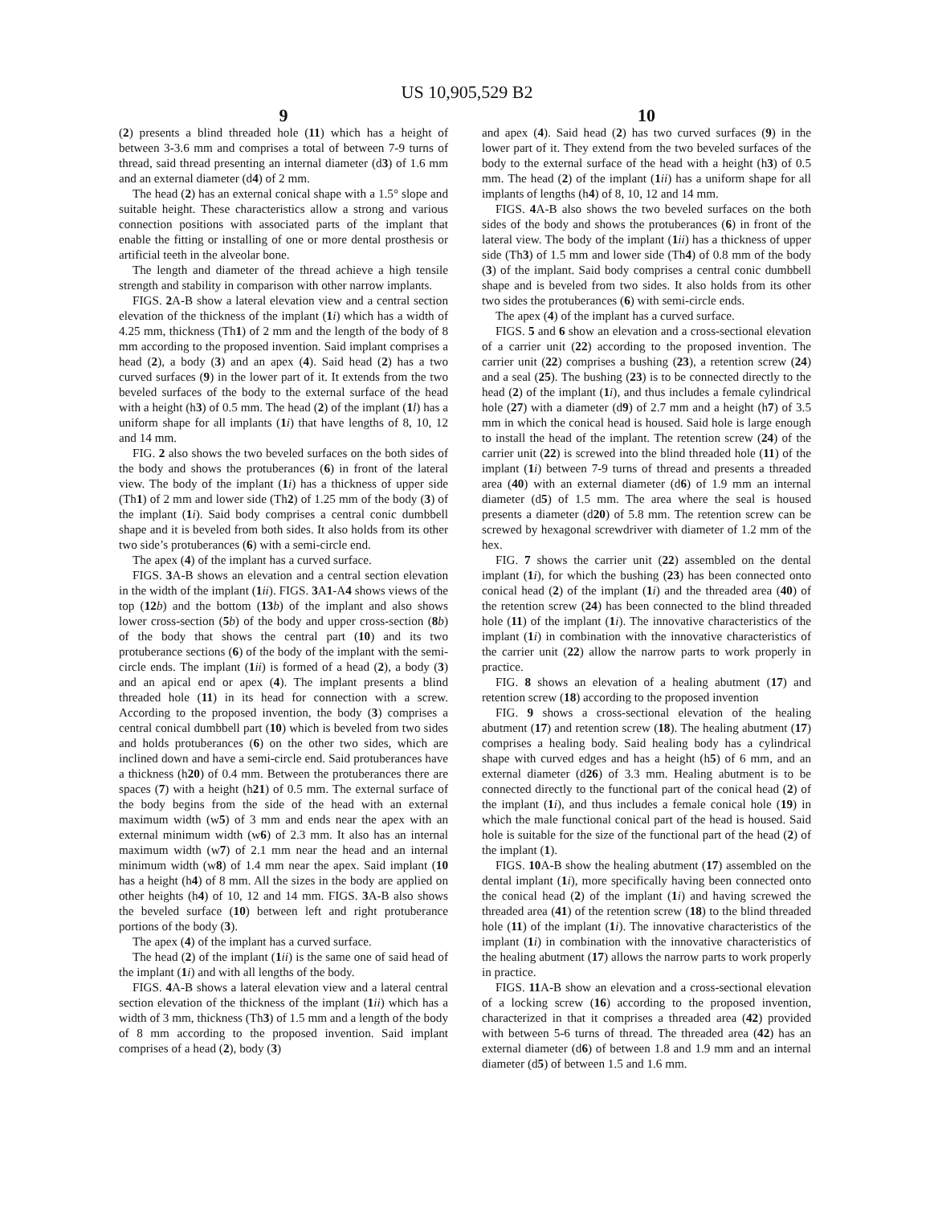US 10,905,529 B2
9
(2) presents a blind threaded hole (11) which has a height of between 3-3.6 mm and comprises a total of between 7-9 turns of thread, said thread presenting an internal diameter (d3) of 1.6 mm and an external diameter (d4) of 2 mm.
The head (2) has an external conical shape with a 1.5° slope and suitable height. These characteristics allow a strong and various connection positions with associated parts of the implant that enable the fitting or installing of one or more dental prosthesis or artificial teeth in the alveolar bone.
The length and diameter of the thread achieve a high tensile strength and stability in comparison with other narrow implants.
FIGS. 2 A-B show a lateral elevation view and a central section elevation of the thickness of the implant (1 i) which has a width of 4.25 mm, thickness (Th1) of 2 mm and the length of the body of 8 mm according to the proposed invention. Said implant comprises a head (2), a body (3) and an apex (4). Said head (2) has a two curved surfaces (9) in the lower part of it. It extends from the two beveled surfaces of the body to the external surface of the head with a height (h3) of 0.5 mm. The head (2) of the implant (1 l) has a uniform shape for all implants (1 i) that have lengths of 8, 10, 12 and 14 mm.
FIG. 2 also shows the two beveled surfaces on the both sides of the body and shows the protuberances (6) in front of the lateral view. The body of the implant (1 i) has a thickness of upper side (Th1) of 2 mm and lower side (Th2) of 1.25 mm of the body (3) of the implant (1 i). Said body comprises a central conic dumbbell shape and it is beveled from both sides. It also holds from its other two side’s protuberances (6) with a semi-circle end.
The apex (4) of the implant has a curved surface.
FIGS. 3 A-B shows an elevation and a central section elevation in the width of the implant (1 ii). FIGS. 3 A1-A4 shows views of the top (12 b) and the bottom (13 b) of the implant and also shows lower cross-section (5 b) of the body and upper cross-section (8 b) of the body that shows the central part (10) and its two protuberance sections (6) of the body of the implant with the semi-circle ends. The implant (1 ii) is formed of a head (2), a body (3) and an apical end or apex (4). The implant presents a blind threaded hole (11) in its head for connection with a screw. According to the proposed invention, the body (3) comprises a central conical dumbbell part (10) which is beveled from two sides and holds protuberances (6) on the other two sides, which are inclined down and have a semi-circle end. Said protuberances have a thickness (h20) of 0.4 mm. Between the protuberances there are spaces (7) with a height (h21) of 0.5 mm. The external surface of the body begins from the side of the head with an external maximum width (w5) of 3 mm and ends near the apex with an external minimum width (w6) of 2.3 mm. It also has an internal maximum width (w7) of 2.1 mm near the head and an internal minimum width (w8) of 1.4 mm near the apex. Said implant (10 has a height (h4) of 8 mm. All the sizes in the body are applied on other heights (h4) of 10, 12 and 14 mm. FIGS. 3 A-B also shows the beveled surface (10) between left and right protuberance portions of the body (3).
The apex (4) of the implant has a curved surface.
The head (2) of the implant (1 ii) is the same one of said head of the implant (1 i) and with all lengths of the body.
FIGS. 4 A-B shows a lateral elevation view and a lateral central section elevation of the thickness of the implant (1 ii) which has a width of 3 mm, thickness (Th3) of 1.5 mm and a length of the body of 8 mm according to the proposed invention. Said implant comprises of a head (2), body (3)
10
and apex (4). Said head (2) has two curved surfaces (9) in the lower part of it. They extend from the two beveled surfaces of the body to the external surface of the head with a height (h3) of 0.5 mm. The head (2) of the implant (1 ii) has a uniform shape for all implants of lengths (h4) of 8, 10, 12 and 14 mm.
FIGS. 4 A-B also shows the two beveled surfaces on the both sides of the body and shows the protuberances (6) in front of the lateral view. The body of the implant (1 ii) has a thickness of upper side (Th3) of 1.5 mm and lower side (Th4) of 0.8 mm of the body (3) of the implant. Said body comprises a central conic dumbbell shape and is beveled from two sides. It also holds from its other two sides the protuberances (6) with semi-circle ends.
The apex (4) of the implant has a curved surface.
FIGS. 5 and 6 show an elevation and a cross-sectional elevation of a carrier unit (22) according to the proposed invention. The carrier unit (22) comprises a bushing (23), a retention screw (24) and a seal (25). The bushing (23) is to be connected directly to the head (2) of the implant (1 i), and thus includes a female cylindrical hole (27) with a diameter (d9) of 2.7 mm and a height (h7) of 3.5 mm in which the conical head is housed. Said hole is large enough to install the head of the implant. The retention screw (24) of the carrier unit (22) is screwed into the blind threaded hole (11) of the implant (1 i) between 7-9 turns of thread and presents a threaded area (40) with an external diameter (d6) of 1.9 mm an internal diameter (d5) of 1.5 mm. The area where the seal is housed presents a diameter (d20) of 5.8 mm. The retention screw can be screwed by hexagonal screwdriver with diameter of 1.2 mm of the hex.
FIG. 7 shows the carrier unit (22) assembled on the dental implant (1 i), for which the bushing (23) has been connected onto conical head (2) of the implant (1 i) and the threaded area (40) of the retention screw (24) has been connected to the blind threaded hole (11) of the implant (1 i). The innovative characteristics of the implant (1 i) in combination with the innovative characteristics of the carrier unit (22) allow the narrow parts to work properly in practice.
FIG. 8 shows an elevation of a healing abutment (17) and retention screw (18) according to the proposed invention
FIG. 9 shows a cross-sectional elevation of the healing abutment (17) and retention screw (18). The healing abutment (17) comprises a healing body. Said healing body has a cylindrical shape with curved edges and has a height (h5) of 6 mm, and an external diameter (d26) of 3.3 mm. Healing abutment is to be connected directly to the functional part of the conical head (2) of the implant (1 i), and thus includes a female conical hole (19) in which the male functional conical part of the head is housed. Said hole is suitable for the size of the functional part of the head (2) of the implant (1).
FIGS. 10 A-B show the healing abutment (17) assembled on the dental implant (1 i), more specifically having been connected onto the conical head (2) of the implant (1 i) and having screwed the threaded area (41) of the retention screw (18) to the blind threaded hole (11) of the implant (1 i). The innovative characteristics of the implant (1 i) in combination with the innovative characteristics of the healing abutment (17) allows the narrow parts to work properly in practice.
FIGS. 11 A-B show an elevation and a cross-sectional elevation of a locking screw (16) according to the proposed invention, characterized in that it comprises a threaded area (42) provided with between 5-6 turns of thread. The threaded area (42) has an external diameter (d6) of between 1.8 and 1.9 mm and an internal diameter (d5) of between 1.5 and 1.6 mm.